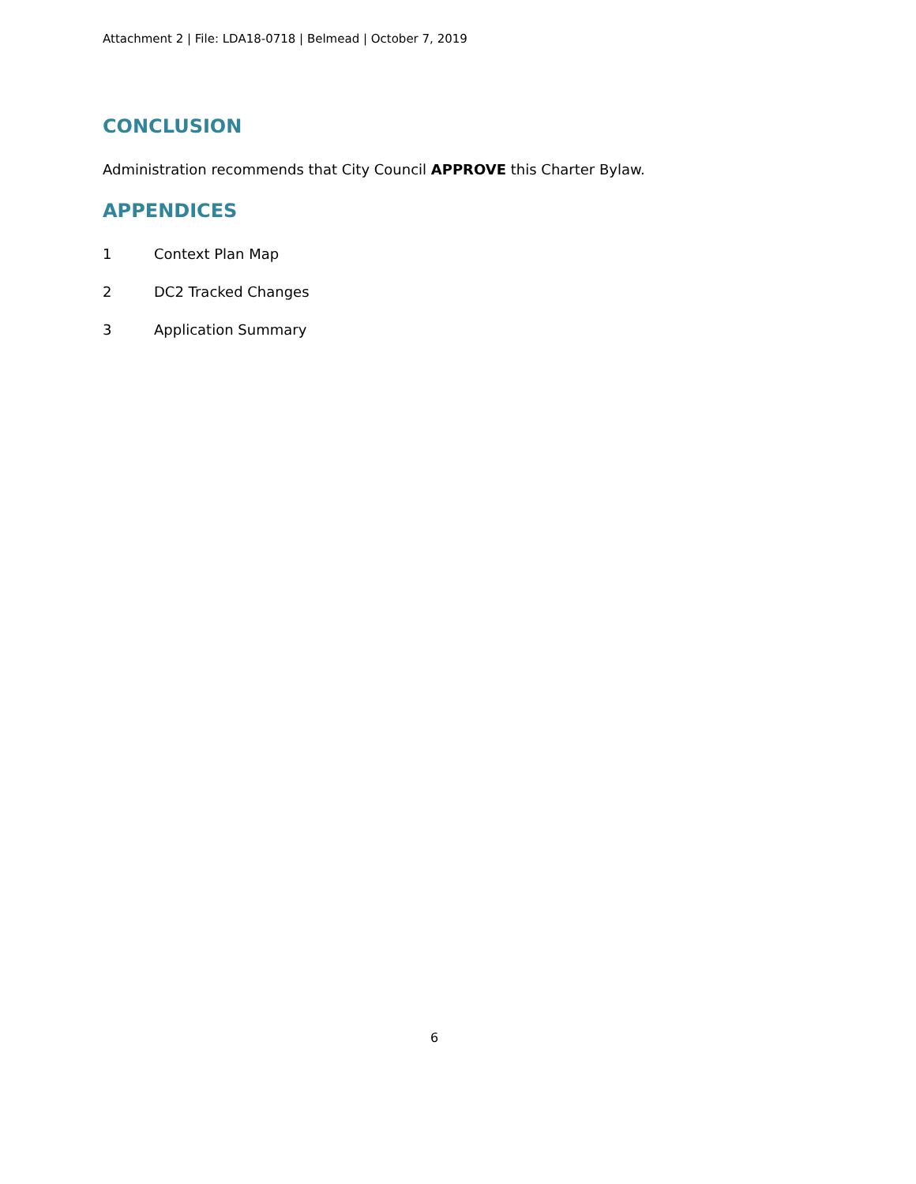Attachment 2 | File: LDA18-0718 | Belmead | October 7, 2019
CONCLUSION
Administration recommends that City Council APPROVE this Charter Bylaw.
APPENDICES
1 Context Plan Map
2 DC2 Tracked Changes
3 Application Summary
6